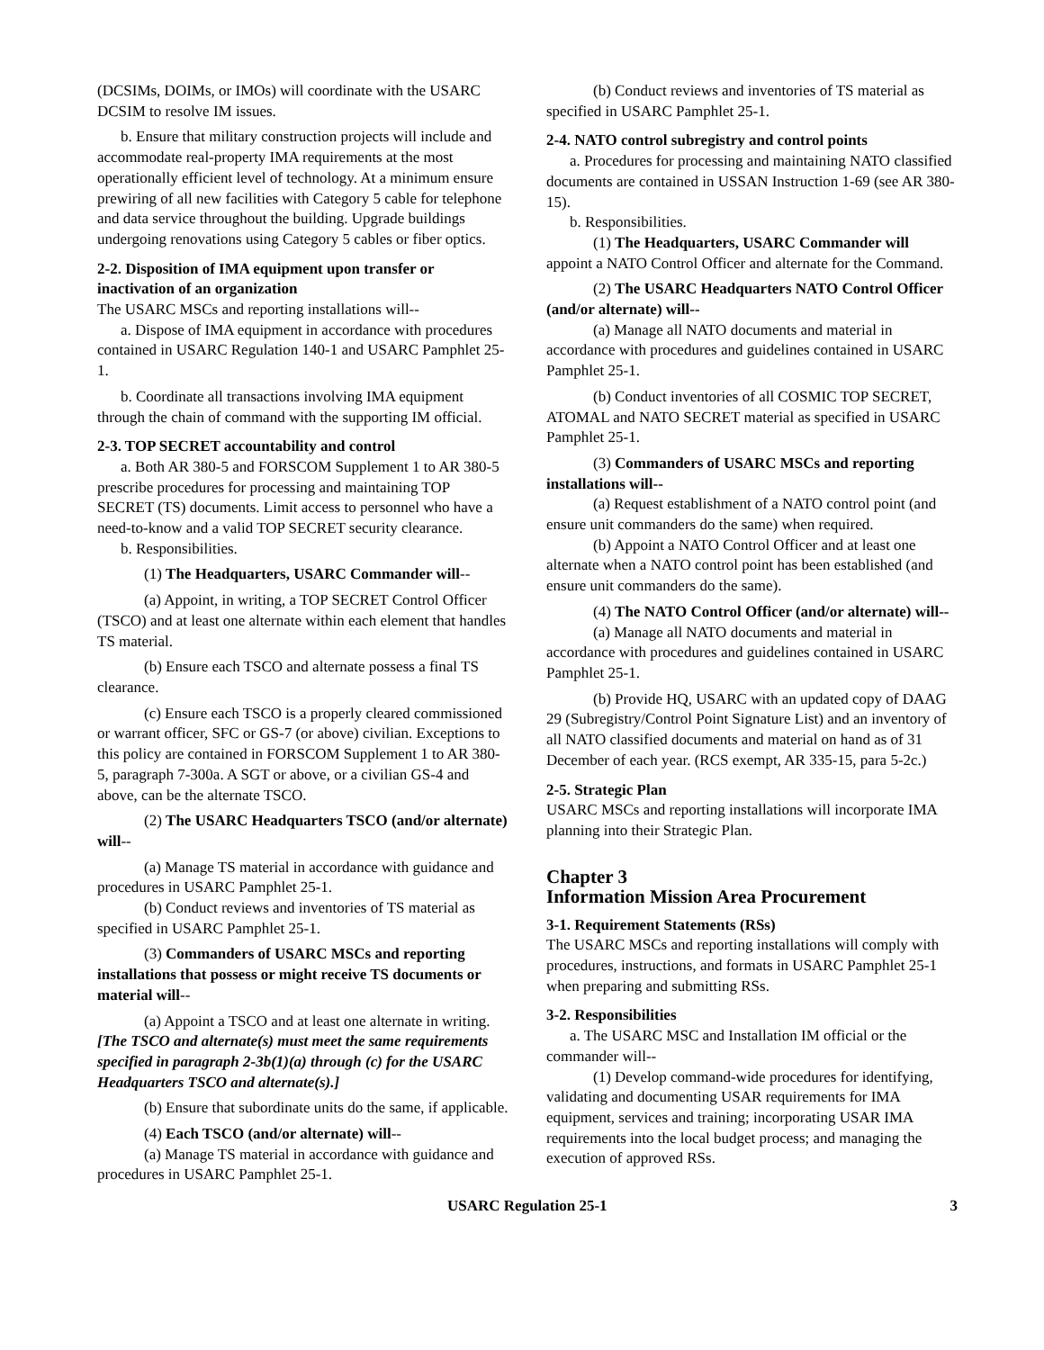(DCSIMs, DOIMs, or IMOs) will coordinate with the USARC DCSIM to resolve IM issues.
b. Ensure that military construction projects will include and accommodate real-property IMA requirements at the most operationally efficient level of technology. At a minimum ensure prewiring of all new facilities with Category 5 cable for telephone and data service throughout the building. Upgrade buildings undergoing renovations using Category 5 cables or fiber optics.
2-2. Disposition of IMA equipment upon transfer or inactivation of an organization
The USARC MSCs and reporting installations will--
a. Dispose of IMA equipment in accordance with procedures contained in USARC Regulation 140-1 and USARC Pamphlet 25-1.
b. Coordinate all transactions involving IMA equipment through the chain of command with the supporting IM official.
2-3. TOP SECRET accountability and control
a. Both AR 380-5 and FORSCOM Supplement 1 to AR 380-5 prescribe procedures for processing and maintaining TOP SECRET (TS) documents. Limit access to personnel who have a need-to-know and a valid TOP SECRET security clearance.
b. Responsibilities.
(1) The Headquarters, USARC Commander will--
(a) Appoint, in writing, a TOP SECRET Control Officer (TSCO) and at least one alternate within each element that handles TS material.
(b) Ensure each TSCO and alternate possess a final TS clearance.
(c) Ensure each TSCO is a properly cleared commissioned or warrant officer, SFC or GS-7 (or above) civilian. Exceptions to this policy are contained in FORSCOM Supplement 1 to AR 380-5, paragraph 7-300a. A SGT or above, or a civilian GS-4 and above, can be the alternate TSCO.
(2) The USARC Headquarters TSCO (and/or alternate) will--
(a) Manage TS material in accordance with guidance and procedures in USARC Pamphlet 25-1.
(b) Conduct reviews and inventories of TS material as specified in USARC Pamphlet 25-1.
(3) Commanders of USARC MSCs and reporting installations that possess or might receive TS documents or material will--
(a) Appoint a TSCO and at least one alternate in writing. [The TSCO and alternate(s) must meet the same requirements specified in paragraph 2-3b(1)(a) through (c) for the USARC Headquarters TSCO and alternate(s).]
(b) Ensure that subordinate units do the same, if applicable.
(4) Each TSCO (and/or alternate) will--
(a) Manage TS material in accordance with guidance and procedures in USARC Pamphlet 25-1.
(b) Conduct reviews and inventories of TS material as specified in USARC Pamphlet 25-1.
2-4. NATO control subregistry and control points
a. Procedures for processing and maintaining NATO classified documents are contained in USSAN Instruction 1-69 (see AR 380-15).
b. Responsibilities.
(1) The Headquarters, USARC Commander will appoint a NATO Control Officer and alternate for the Command.
(2) The USARC Headquarters NATO Control Officer (and/or alternate) will--
(a) Manage all NATO documents and material in accordance with procedures and guidelines contained in USARC Pamphlet 25-1.
(b) Conduct inventories of all COSMIC TOP SECRET, ATOMAL and NATO SECRET material as specified in USARC Pamphlet 25-1.
(3) Commanders of USARC MSCs and reporting installations will--
(a) Request establishment of a NATO control point (and ensure unit commanders do the same) when required.
(b) Appoint a NATO Control Officer and at least one alternate when a NATO control point has been established (and ensure unit commanders do the same).
(4) The NATO Control Officer (and/or alternate) will--
(a) Manage all NATO documents and material in accordance with procedures and guidelines contained in USARC Pamphlet 25-1.
(b) Provide HQ, USARC with an updated copy of DAAG 29 (Subregistry/Control Point Signature List) and an inventory of all NATO classified documents and material on hand as of 31 December of each year. (RCS exempt, AR 335-15, para 5-2c.)
2-5. Strategic Plan
USARC MSCs and reporting installations will incorporate IMA planning into their Strategic Plan.
Chapter 3
Information Mission Area Procurement
3-1. Requirement Statements (RSs)
The USARC MSCs and reporting installations will comply with procedures, instructions, and formats in USARC Pamphlet 25-1 when preparing and submitting RSs.
3-2. Responsibilities
a. The USARC MSC and Installation IM official or the commander will--
(1) Develop command-wide procedures for identifying, validating and documenting USAR requirements for IMA equipment, services and training; incorporating USAR IMA requirements into the local budget process; and managing the execution of approved RSs.
USARC Regulation 25-1 3